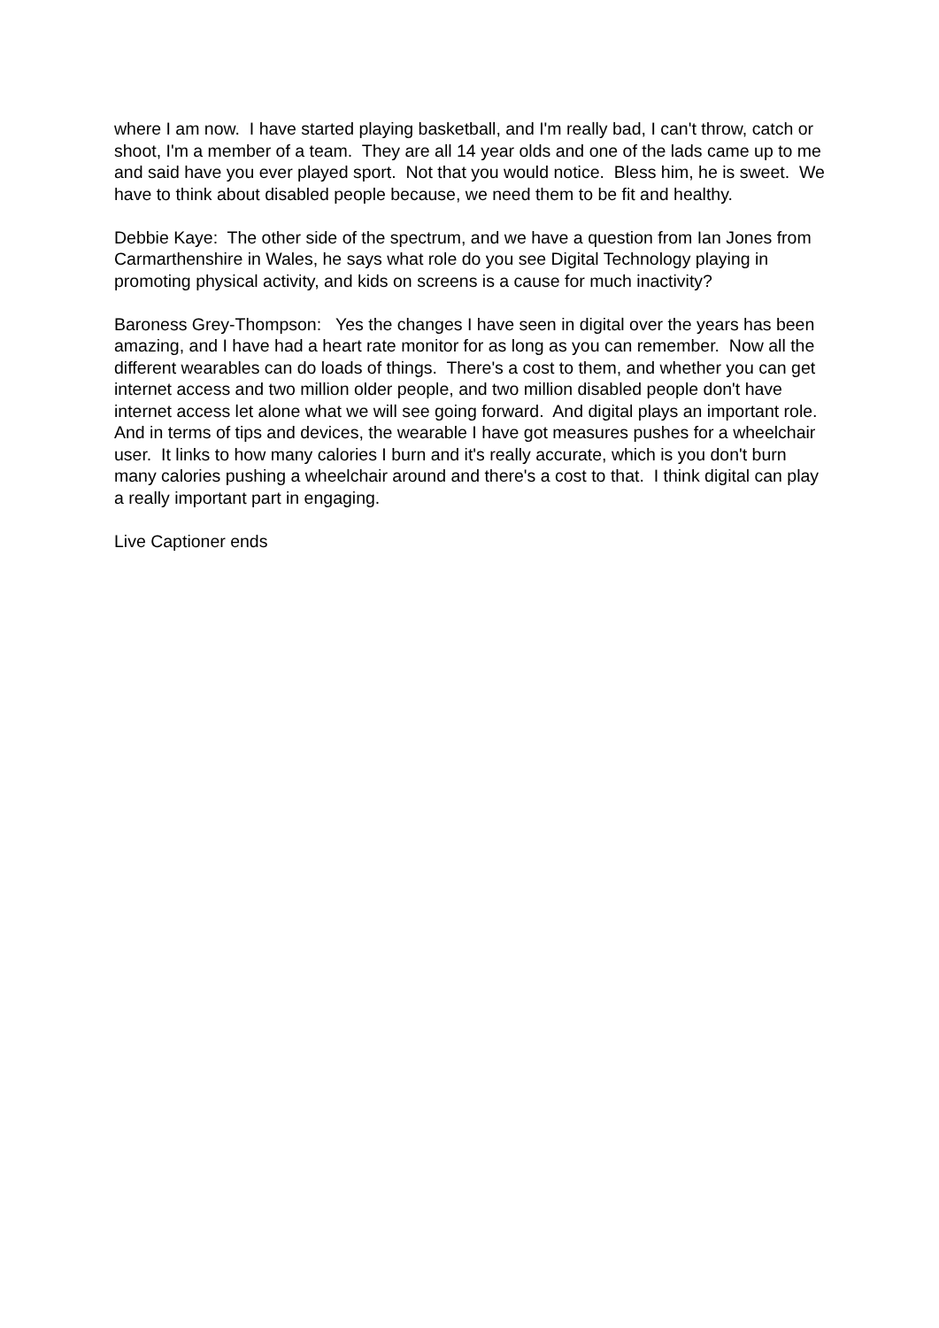where I am now. I have started playing basketball, and I'm really bad, I can't throw, catch or shoot, I'm a member of a team. They are all 14 year olds and one of the lads came up to me and said have you ever played sport. Not that you would notice. Bless him, he is sweet. We have to think about disabled people because, we need them to be fit and healthy.
Debbie Kaye: The other side of the spectrum, and we have a question from Ian Jones from Carmarthenshire in Wales, he says what role do you see Digital Technology playing in promoting physical activity, and kids on screens is a cause for much inactivity?
Baroness Grey-Thompson: Yes the changes I have seen in digital over the years has been amazing, and I have had a heart rate monitor for as long as you can remember. Now all the different wearables can do loads of things. There's a cost to them, and whether you can get internet access and two million older people, and two million disabled people don't have internet access let alone what we will see going forward. And digital plays an important role. And in terms of tips and devices, the wearable I have got measures pushes for a wheelchair user. It links to how many calories I burn and it's really accurate, which is you don't burn many calories pushing a wheelchair around and there's a cost to that. I think digital can play a really important part in engaging.
Live Captioner ends